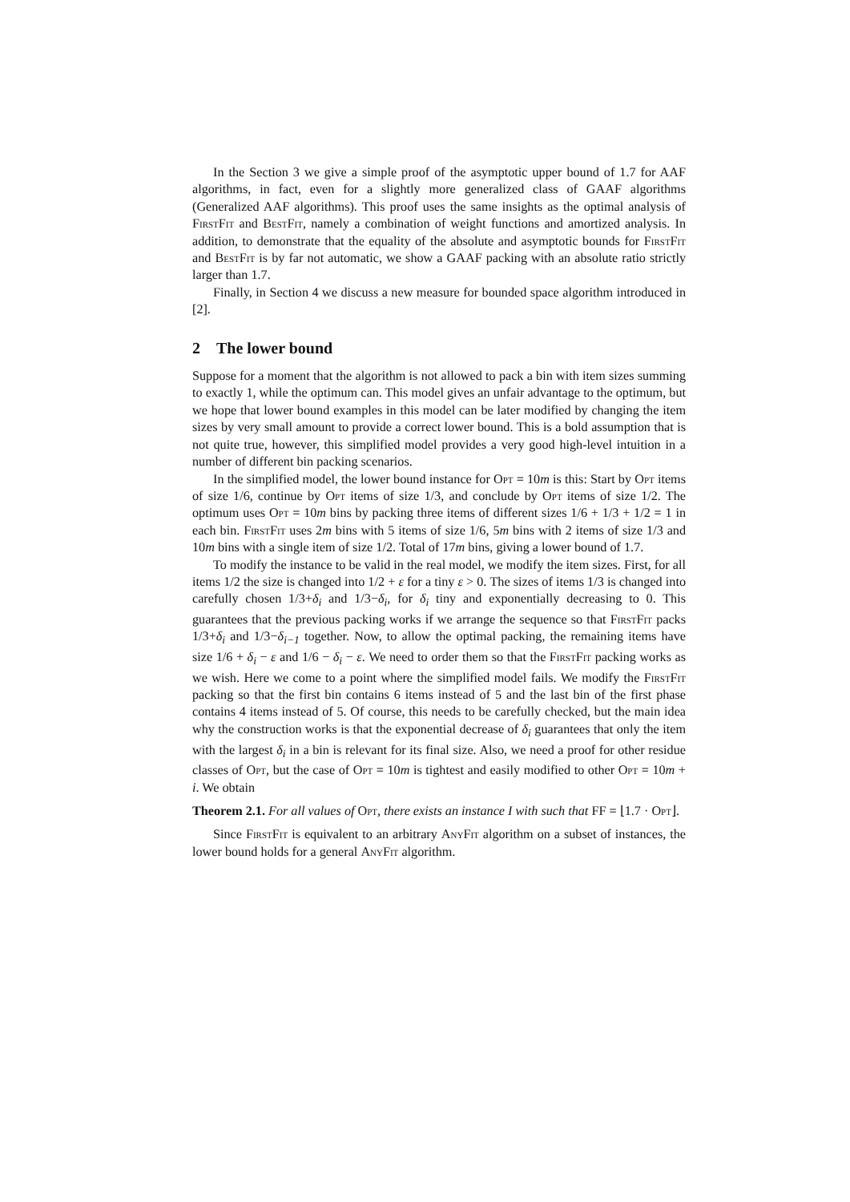In the Section 3 we give a simple proof of the asymptotic upper bound of 1.7 for AAF algorithms, in fact, even for a slightly more generalized class of GAAF algorithms (Generalized AAF algorithms). This proof uses the same insights as the optimal analysis of FirstFit and BestFit, namely a combination of weight functions and amortized analysis. In addition, to demonstrate that the equality of the absolute and asymptotic bounds for FirstFit and BestFit is by far not automatic, we show a GAAF packing with an absolute ratio strictly larger than 1.7.
Finally, in Section 4 we discuss a new measure for bounded space algorithm introduced in [2].
2 The lower bound
Suppose for a moment that the algorithm is not allowed to pack a bin with item sizes summing to exactly 1, while the optimum can. This model gives an unfair advantage to the optimum, but we hope that lower bound examples in this model can be later modified by changing the item sizes by very small amount to provide a correct lower bound. This is a bold assumption that is not quite true, however, this simplified model provides a very good high-level intuition in a number of different bin packing scenarios.
In the simplified model, the lower bound instance for Opt = 10m is this: Start by Opt items of size 1/6, continue by Opt items of size 1/3, and conclude by Opt items of size 1/2. The optimum uses Opt = 10m bins by packing three items of different sizes 1/6 + 1/3 + 1/2 = 1 in each bin. FirstFit uses 2m bins with 5 items of size 1/6, 5m bins with 2 items of size 1/3 and 10m bins with a single item of size 1/2. Total of 17m bins, giving a lower bound of 1.7.
To modify the instance to be valid in the real model, we modify the item sizes. First, for all items 1/2 the size is changed into 1/2 + ε for a tiny ε > 0. The sizes of items 1/3 is changed into carefully chosen 1/3+δ<sub>i</sub> and 1/3−δ<sub>i</sub>, for δ<sub>i</sub> tiny and exponentially decreasing to 0. This guarantees that the previous packing works if we arrange the sequence so that FirstFit packs 1/3+δ<sub>i</sub> and 1/3−δ<sub>i−1</sub> together. Now, to allow the optimal packing, the remaining items have size 1/6 + δ<sub>i</sub> − ε and 1/6 − δ<sub>i</sub> − ε. We need to order them so that the FirstFit packing works as we wish. Here we come to a point where the simplified model fails. We modify the FirstFit packing so that the first bin contains 6 items instead of 5 and the last bin of the first phase contains 4 items instead of 5. Of course, this needs to be carefully checked, but the main idea why the construction works is that the exponential decrease of δ<sub>i</sub> guarantees that only the item with the largest δ<sub>i</sub> in a bin is relevant for its final size. Also, we need a proof for other residue classes of Opt, but the case of Opt = 10m is tightest and easily modified to other Opt = 10m + i. We obtain
Theorem 2.1. For all values of Opt, there exists an instance I with such that FF = ⌊1.7 · Opt⌋.
Since FirstFit is equivalent to an arbitrary AnyFit algorithm on a subset of instances, the lower bound holds for a general AnyFit algorithm.